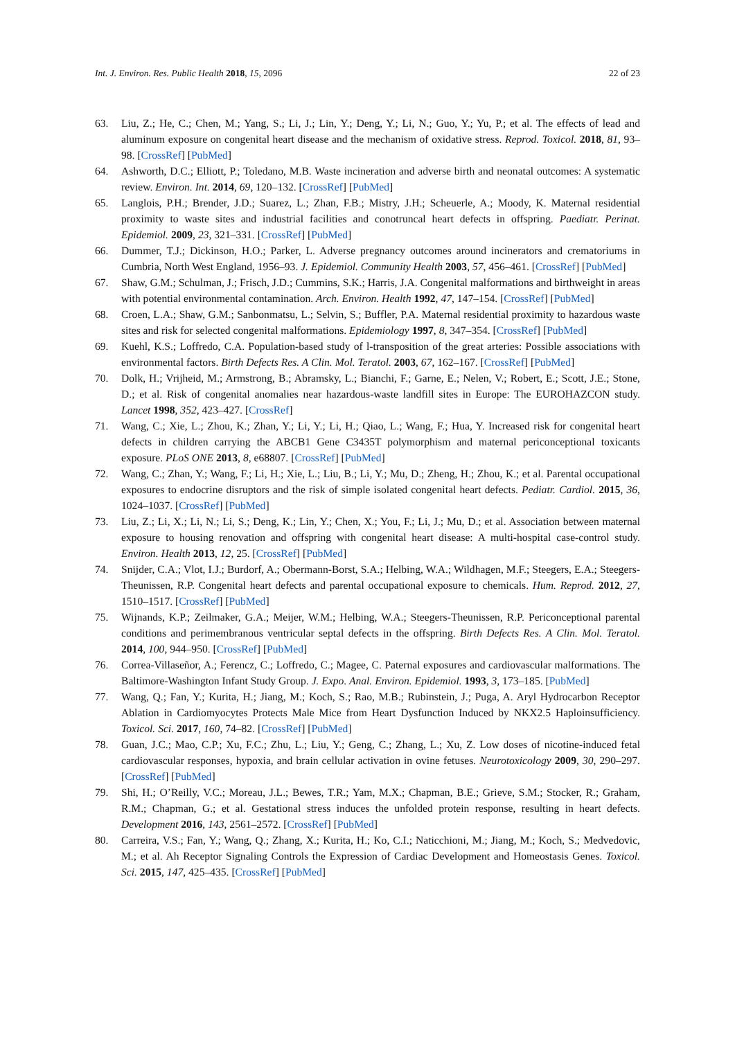Int. J. Environ. Res. Public Health 2018, 15, 2096 22 of 23
63. Liu, Z.; He, C.; Chen, M.; Yang, S.; Li, J.; Lin, Y.; Deng, Y.; Li, N.; Guo, Y.; Yu, P.; et al. The effects of lead and aluminum exposure on congenital heart disease and the mechanism of oxidative stress. Reprod. Toxicol. 2018, 81, 93–98. [CrossRef] [PubMed]
64. Ashworth, D.C.; Elliott, P.; Toledano, M.B. Waste incineration and adverse birth and neonatal outcomes: A systematic review. Environ. Int. 2014, 69, 120–132. [CrossRef] [PubMed]
65. Langlois, P.H.; Brender, J.D.; Suarez, L.; Zhan, F.B.; Mistry, J.H.; Scheuerle, A.; Moody, K. Maternal residential proximity to waste sites and industrial facilities and conotruncal heart defects in offspring. Paediatr. Perinat. Epidemiol. 2009, 23, 321–331. [CrossRef] [PubMed]
66. Dummer, T.J.; Dickinson, H.O.; Parker, L. Adverse pregnancy outcomes around incinerators and crematoriums in Cumbria, North West England, 1956–93. J. Epidemiol. Community Health 2003, 57, 456–461. [CrossRef] [PubMed]
67. Shaw, G.M.; Schulman, J.; Frisch, J.D.; Cummins, S.K.; Harris, J.A. Congenital malformations and birthweight in areas with potential environmental contamination. Arch. Environ. Health 1992, 47, 147–154. [CrossRef] [PubMed]
68. Croen, L.A.; Shaw, G.M.; Sanbonmatsu, L.; Selvin, S.; Buffler, P.A. Maternal residential proximity to hazardous waste sites and risk for selected congenital malformations. Epidemiology 1997, 8, 347–354. [CrossRef] [PubMed]
69. Kuehl, K.S.; Loffredo, C.A. Population-based study of l-transposition of the great arteries: Possible associations with environmental factors. Birth Defects Res. A Clin. Mol. Teratol. 2003, 67, 162–167. [CrossRef] [PubMed]
70. Dolk, H.; Vrijheid, M.; Armstrong, B.; Abramsky, L.; Bianchi, F.; Garne, E.; Nelen, V.; Robert, E.; Scott, J.E.; Stone, D.; et al. Risk of congenital anomalies near hazardous-waste landfill sites in Europe: The EUROHAZCON study. Lancet 1998, 352, 423–427. [CrossRef]
71. Wang, C.; Xie, L.; Zhou, K.; Zhan, Y.; Li, Y.; Li, H.; Qiao, L.; Wang, F.; Hua, Y. Increased risk for congenital heart defects in children carrying the ABCB1 Gene C3435T polymorphism and maternal periconceptional toxicants exposure. PLoS ONE 2013, 8, e68807. [CrossRef] [PubMed]
72. Wang, C.; Zhan, Y.; Wang, F.; Li, H.; Xie, L.; Liu, B.; Li, Y.; Mu, D.; Zheng, H.; Zhou, K.; et al. Parental occupational exposures to endocrine disruptors and the risk of simple isolated congenital heart defects. Pediatr. Cardiol. 2015, 36, 1024–1037. [CrossRef] [PubMed]
73. Liu, Z.; Li, X.; Li, N.; Li, S.; Deng, K.; Lin, Y.; Chen, X.; You, F.; Li, J.; Mu, D.; et al. Association between maternal exposure to housing renovation and offspring with congenital heart disease: A multi-hospital case-control study. Environ. Health 2013, 12, 25. [CrossRef] [PubMed]
74. Snijder, C.A.; Vlot, I.J.; Burdorf, A.; Obermann-Borst, S.A.; Helbing, W.A.; Wildhagen, M.F.; Steegers, E.A.; Steegers-Theunissen, R.P. Congenital heart defects and parental occupational exposure to chemicals. Hum. Reprod. 2012, 27, 1510–1517. [CrossRef] [PubMed]
75. Wijnands, K.P.; Zeilmaker, G.A.; Meijer, W.M.; Helbing, W.A.; Steegers-Theunissen, R.P. Periconceptional parental conditions and perimembranous ventricular septal defects in the offspring. Birth Defects Res. A Clin. Mol. Teratol. 2014, 100, 944–950. [CrossRef] [PubMed]
76. Correa-Villaseñor, A.; Ferencz, C.; Loffredo, C.; Magee, C. Paternal exposures and cardiovascular malformations. The Baltimore-Washington Infant Study Group. J. Expo. Anal. Environ. Epidemiol. 1993, 3, 173–185. [PubMed]
77. Wang, Q.; Fan, Y.; Kurita, H.; Jiang, M.; Koch, S.; Rao, M.B.; Rubinstein, J.; Puga, A. Aryl Hydrocarbon Receptor Ablation in Cardiomyocytes Protects Male Mice from Heart Dysfunction Induced by NKX2.5 Haploinsufficiency. Toxicol. Sci. 2017, 160, 74–82. [CrossRef] [PubMed]
78. Guan, J.C.; Mao, C.P.; Xu, F.C.; Zhu, L.; Liu, Y.; Geng, C.; Zhang, L.; Xu, Z. Low doses of nicotine-induced fetal cardiovascular responses, hypoxia, and brain cellular activation in ovine fetuses. Neurotoxicology 2009, 30, 290–297. [CrossRef] [PubMed]
79. Shi, H.; O’Reilly, V.C.; Moreau, J.L.; Bewes, T.R.; Yam, M.X.; Chapman, B.E.; Grieve, S.M.; Stocker, R.; Graham, R.M.; Chapman, G.; et al. Gestational stress induces the unfolded protein response, resulting in heart defects. Development 2016, 143, 2561–2572. [CrossRef] [PubMed]
80. Carreira, V.S.; Fan, Y.; Wang, Q.; Zhang, X.; Kurita, H.; Ko, C.I.; Naticchioni, M.; Jiang, M.; Koch, S.; Medvedovic, M.; et al. Ah Receptor Signaling Controls the Expression of Cardiac Development and Homeostasis Genes. Toxicol. Sci. 2015, 147, 425–435. [CrossRef] [PubMed]